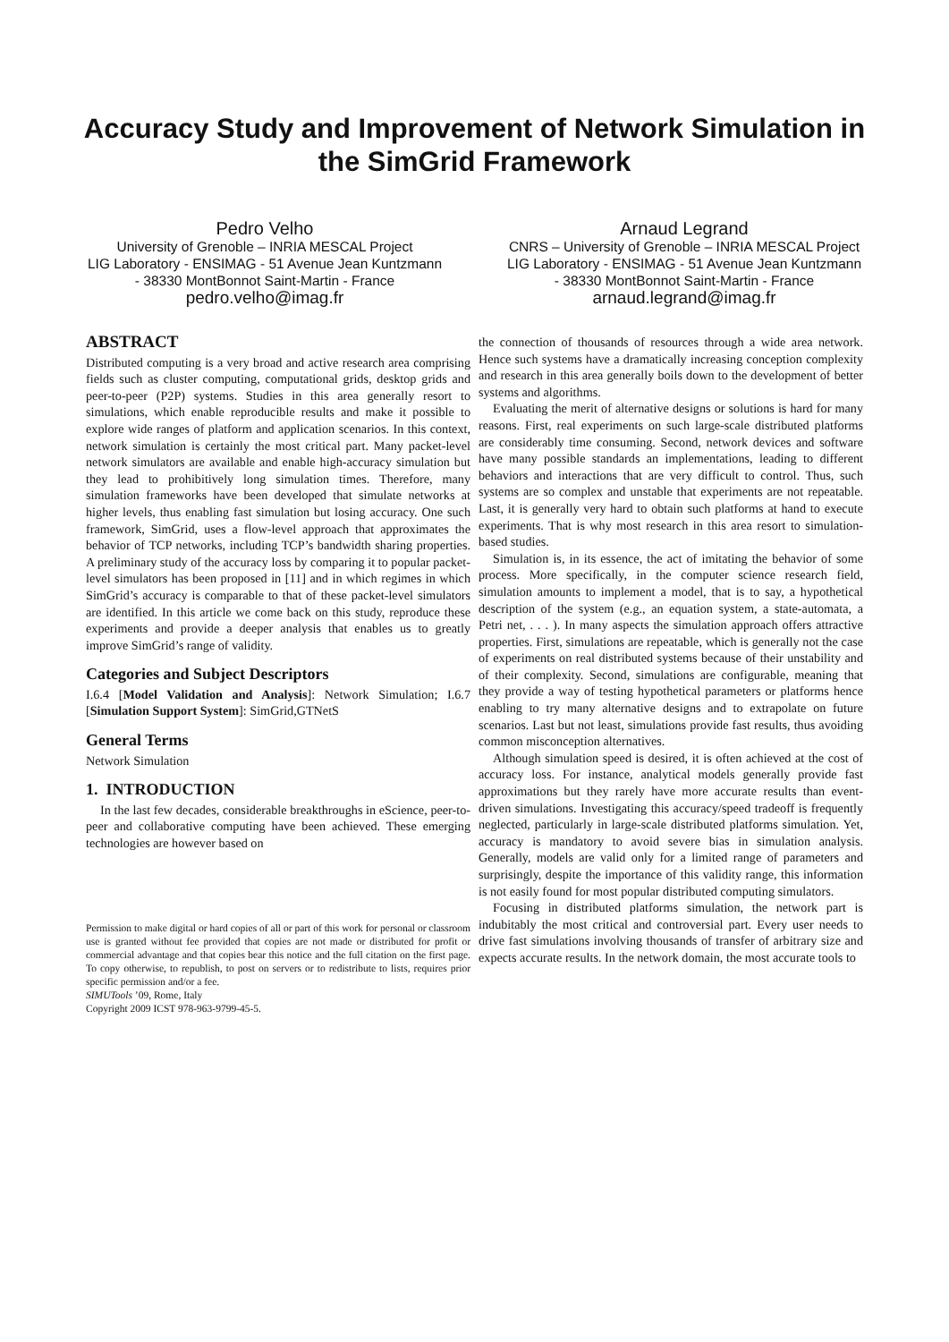Accuracy Study and Improvement of Network Simulation in
the SimGrid Framework
Pedro Velho
University of Grenoble – INRIA MESCAL Project
LIG Laboratory - ENSIMAG - 51 Avenue Jean Kuntzmann - 38330 MontBonnot Saint-Martin - France
pedro.velho@imag.fr
Arnaud Legrand
CNRS – University of Grenoble – INRIA MESCAL Project
LIG Laboratory - ENSIMAG - 51 Avenue Jean Kuntzmann - 38330 MontBonnot Saint-Martin - France
arnaud.legrand@imag.fr
ABSTRACT
Distributed computing is a very broad and active research area comprising fields such as cluster computing, computational grids, desktop grids and peer-to-peer (P2P) systems. Studies in this area generally resort to simulations, which enable reproducible results and make it possible to explore wide ranges of platform and application scenarios. In this context, network simulation is certainly the most critical part. Many packet-level network simulators are available and enable high-accuracy simulation but they lead to prohibitively long simulation times. Therefore, many simulation frameworks have been developed that simulate networks at higher levels, thus enabling fast simulation but losing accuracy. One such framework, SimGrid, uses a flow-level approach that approximates the behavior of TCP networks, including TCP’s bandwidth sharing properties. A preliminary study of the accuracy loss by comparing it to popular packet-level simulators has been proposed in [11] and in which regimes in which SimGrid’s accuracy is comparable to that of these packet-level simulators are identified. In this article we come back on this study, reproduce these experiments and provide a deeper analysis that enables us to greatly improve SimGrid’s range of validity.
Categories and Subject Descriptors
I.6.4 [Model Validation and Analysis]: Network Simulation; I.6.7 [Simulation Support System]: SimGrid,GTNetS
General Terms
Network Simulation
1. INTRODUCTION
In the last few decades, considerable breakthroughs in eScience, peer-to-peer and collaborative computing have been achieved. These emerging technologies are however based on
Permission to make digital or hard copies of all or part of this work for personal or classroom use is granted without fee provided that copies are not made or distributed for profit or commercial advantage and that copies bear this notice and the full citation on the first page. To copy otherwise, to republish, to post on servers or to redistribute to lists, requires prior specific permission and/or a fee.
SIMUTools ’09, Rome, Italy
Copyright 2009 ICST 978-963-9799-45-5.
the connection of thousands of resources through a wide area network. Hence such systems have a dramatically increasing conception complexity and research in this area generally boils down to the development of better systems and algorithms.
Evaluating the merit of alternative designs or solutions is hard for many reasons. First, real experiments on such large-scale distributed platforms are considerably time consuming. Second, network devices and software have many possible standards an implementations, leading to different behaviors and interactions that are very difficult to control. Thus, such systems are so complex and unstable that experiments are not repeatable. Last, it is generally very hard to obtain such platforms at hand to execute experiments. That is why most research in this area resort to simulation-based studies.
Simulation is, in its essence, the act of imitating the behavior of some process. More specifically, in the computer science research field, simulation amounts to implement a model, that is to say, a hypothetical description of the system (e.g., an equation system, a state-automata, a Petri net, . . . ). In many aspects the simulation approach offers attractive properties. First, simulations are repeatable, which is generally not the case of experiments on real distributed systems because of their unstability and of their complexity. Second, simulations are configurable, meaning that they provide a way of testing hypothetical parameters or platforms hence enabling to try many alternative designs and to extrapolate on future scenarios. Last but not least, simulations provide fast results, thus avoiding common misconception alternatives.
Although simulation speed is desired, it is often achieved at the cost of accuracy loss. For instance, analytical models generally provide fast approximations but they rarely have more accurate results than event-driven simulations. Investigating this accuracy/speed tradeoff is frequently neglected, particularly in large-scale distributed platforms simulation. Yet, accuracy is mandatory to avoid severe bias in simulation analysis. Generally, models are valid only for a limited range of parameters and surprisingly, despite the importance of this validity range, this information is not easily found for most popular distributed computing simulators.
Focusing in distributed platforms simulation, the network part is indubitably the most critical and controversial part. Every user needs to drive fast simulations involving thousands of transfer of arbitrary size and expects accurate results. In the network domain, the most accurate tools to